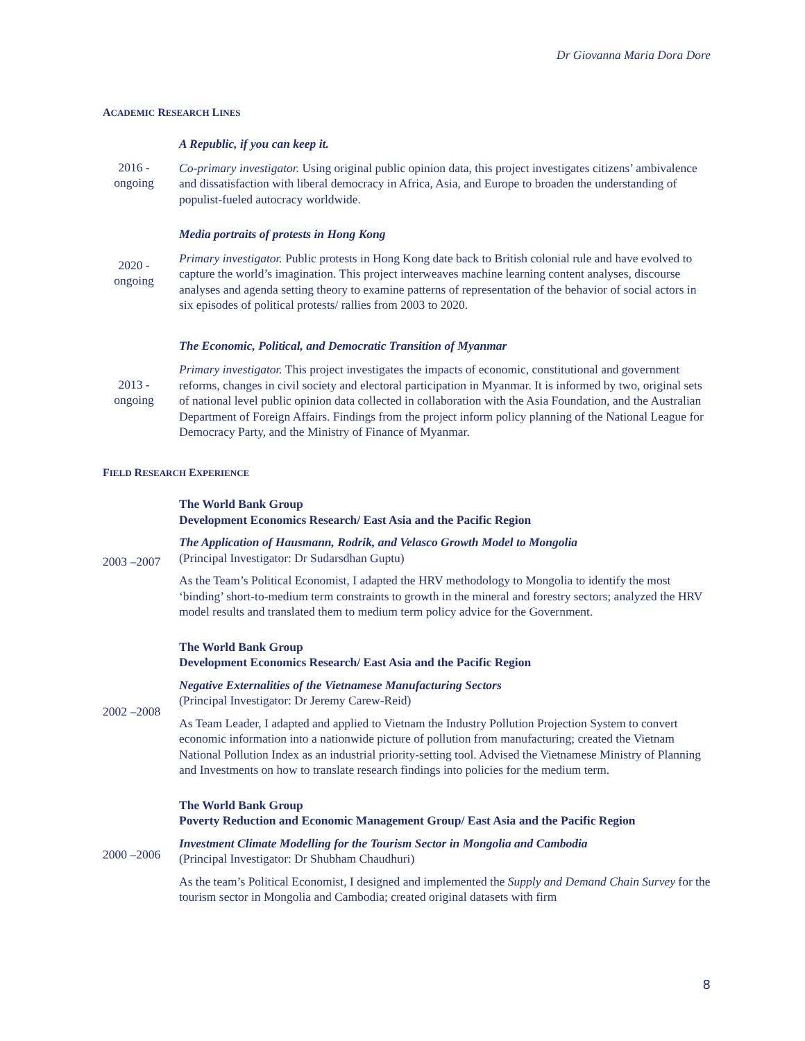Dr Giovanna Maria Dora Dore
ACADEMIC RESEARCH LINES
2016 -
ongoing
A Republic, if you can keep it.
Co-primary investigator. Using original public opinion data, this project investigates citizens’ ambivalence and dissatisfaction with liberal democracy in Africa, Asia, and Europe to broaden the understanding of populist-fueled autocracy worldwide.
2020 -
ongoing
Media portraits of protests in Hong Kong
Primary investigator. Public protests in Hong Kong date back to British colonial rule and have evolved to capture the world’s imagination. This project interweaves machine learning content analyses, discourse analyses and agenda setting theory to examine patterns of representation of the behavior of social actors in six episodes of political protests/ rallies from 2003 to 2020.
2013 -
ongoing
The Economic, Political, and Democratic Transition of Myanmar
Primary investigator. This project investigates the impacts of economic, constitutional and government reforms, changes in civil society and electoral participation in Myanmar. It is informed by two, original sets of national level public opinion data collected in collaboration with the Asia Foundation, and the Australian Department of Foreign Affairs. Findings from the project inform policy planning of the National League for Democracy Party, and the Ministry of Finance of Myanmar.
FIELD RESEARCH EXPERIENCE
2003 –2007 The World Bank Group
Development Economics Research/ East Asia and the Pacific Region
The Application of Hausmann, Rodrik, and Velasco Growth Model to Mongolia
(Principal Investigator: Dr Sudarsdhan Guptu)
As the Team’s Political Economist, I adapted the HRV methodology to Mongolia to identify the most ‘binding’ short-to-medium term constraints to growth in the mineral and forestry sectors; analyzed the HRV model results and translated them to medium term policy advice for the Government.
2002 –2008 The World Bank Group
Development Economics Research/ East Asia and the Pacific Region
Negative Externalities of the Vietnamese Manufacturing Sectors
(Principal Investigator: Dr Jeremy Carew-Reid)
As Team Leader, I adapted and applied to Vietnam the Industry Pollution Projection System to convert economic information into a nationwide picture of pollution from manufacturing; created the Vietnam National Pollution Index as an industrial priority-setting tool. Advised the Vietnamese Ministry of Planning and Investments on how to translate research findings into policies for the medium term.
2000 –2006 The World Bank Group
Poverty Reduction and Economic Management Group/ East Asia and the Pacific Region
Investment Climate Modelling for the Tourism Sector in Mongolia and Cambodia
(Principal Investigator: Dr Shubham Chaudhuri)
As the team’s Political Economist, I designed and implemented the Supply and Demand Chain Survey for the tourism sector in Mongolia and Cambodia; created original datasets with firm
8